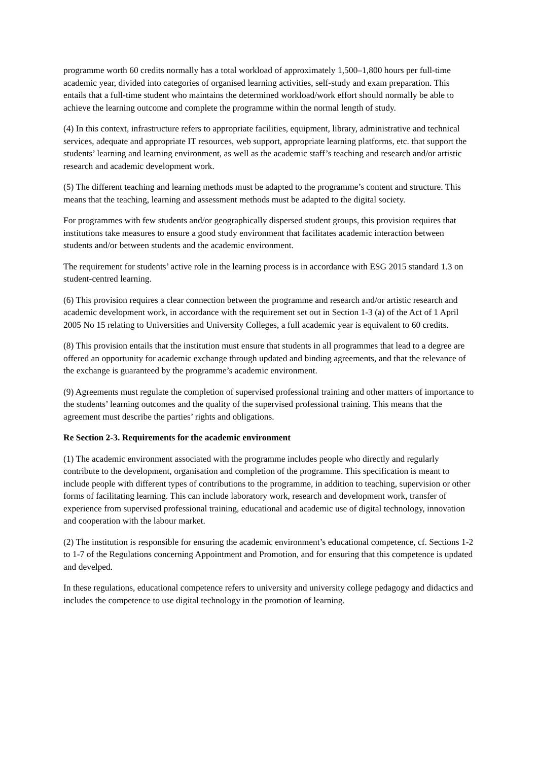programme worth 60 credits normally has a total workload of approximately 1,500–1,800 hours per full-time academic year, divided into categories of organised learning activities, self-study and exam preparation. This entails that a full-time student who maintains the determined workload/work effort should normally be able to achieve the learning outcome and complete the programme within the normal length of study.
(4) In this context, infrastructure refers to appropriate facilities, equipment, library, administrative and technical services, adequate and appropriate IT resources, web support, appropriate learning platforms, etc. that support the students’ learning and learning environment, as well as the academic staff’s teaching and research and/or artistic research and academic development work.
(5) The different teaching and learning methods must be adapted to the programme’s content and structure. This means that the teaching, learning and assessment methods must be adapted to the digital society.
For programmes with few students and/or geographically dispersed student groups, this provision requires that institutions take measures to ensure a good study environment that facilitates academic interaction between students and/or between students and the academic environment.
The requirement for students’ active role in the learning process is in accordance with ESG 2015 standard 1.3 on student-centred learning.
(6) This provision requires a clear connection between the programme and research and/or artistic research and academic development work, in accordance with the requirement set out in Section 1-3 (a) of the Act of 1 April 2005 No 15 relating to Universities and University Colleges, a full academic year is equivalent to 60 credits.
(8) This provision entails that the institution must ensure that students in all programmes that lead to a degree are offered an opportunity for academic exchange through updated and binding agreements, and that the relevance of the exchange is guaranteed by the programme’s academic environment.
(9) Agreements must regulate the completion of supervised professional training and other matters of importance to the students’ learning outcomes and the quality of the supervised professional training. This means that the agreement must describe the parties’ rights and obligations.
Re Section 2-3. Requirements for the academic environment
(1) The academic environment associated with the programme includes people who directly and regularly contribute to the development, organisation and completion of the programme. This specification is meant to include people with different types of contributions to the programme, in addition to teaching, supervision or other forms of facilitating learning. This can include laboratory work, research and development work, transfer of experience from supervised professional training, educational and academic use of digital technology, innovation and cooperation with the labour market.
(2) The institution is responsible for ensuring the academic environment’s educational competence, cf. Sections 1-2 to 1-7 of the Regulations concerning Appointment and Promotion, and for ensuring that this competence is updated and develped.
In these regulations, educational competence refers to university and university college pedagogy and didactics and includes the competence to use digital technology in the promotion of learning.